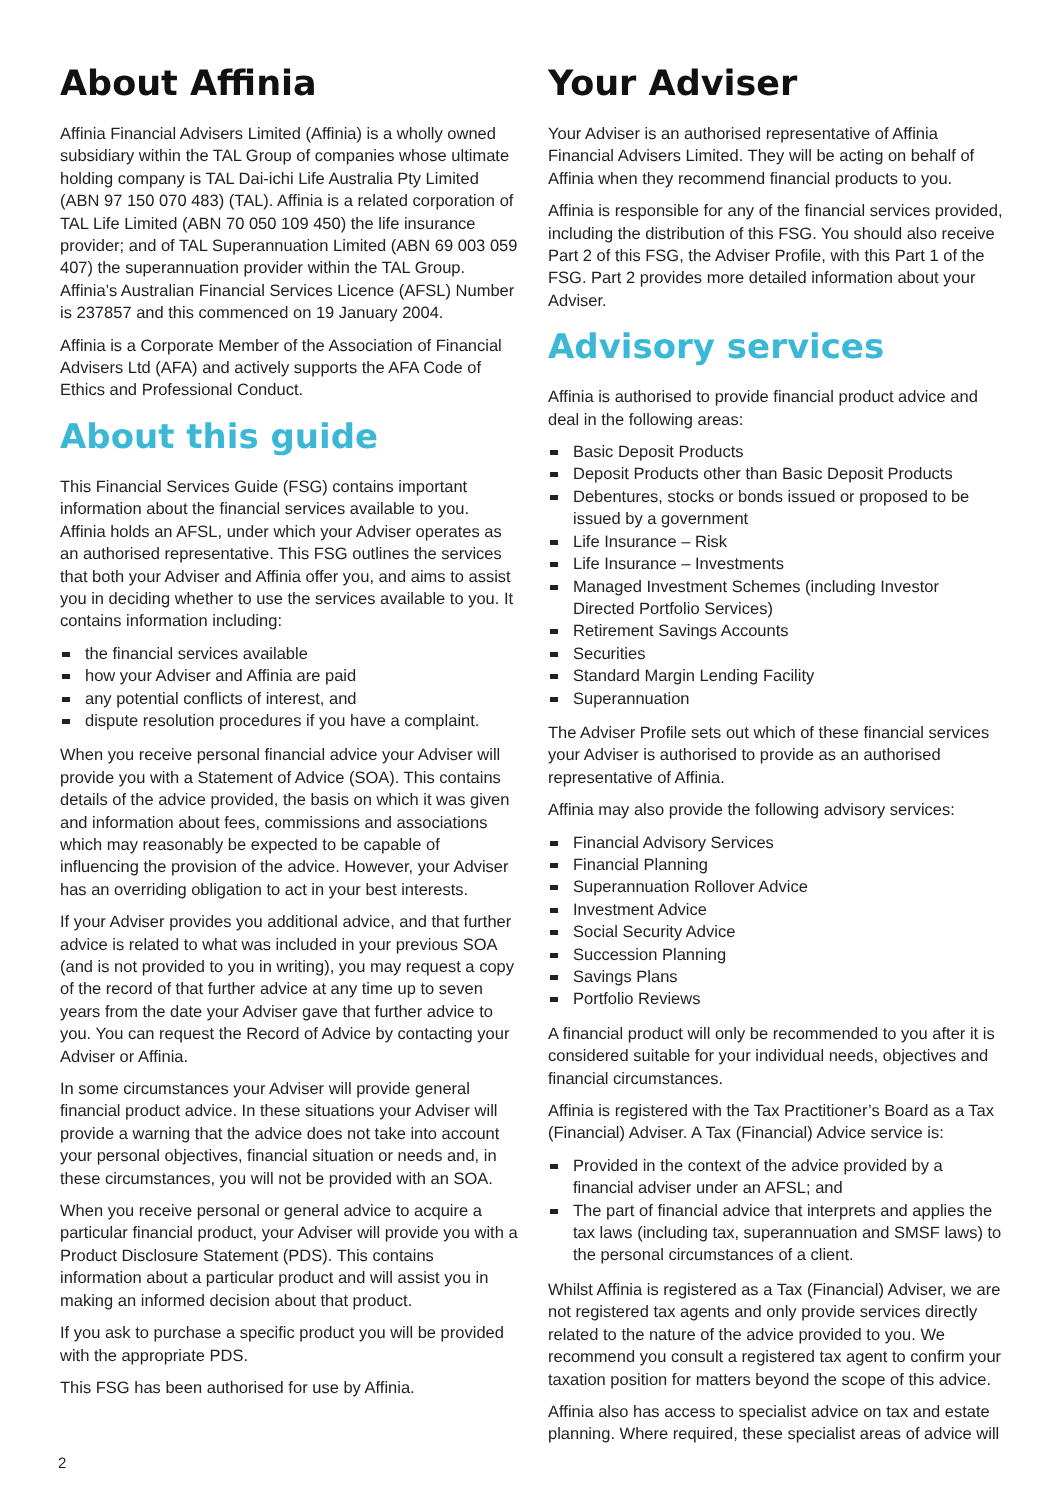About Affinia
Affinia Financial Advisers Limited (Affinia) is a wholly owned subsidiary within the TAL Group of companies whose ultimate holding company is TAL Dai-ichi Life Australia Pty Limited (ABN 97 150 070 483) (TAL). Affinia is a related corporation of TAL Life Limited (ABN 70 050 109 450) the life insurance provider; and of TAL Superannuation Limited (ABN 69 003 059 407) the superannuation provider within the TAL Group. Affinia’s Australian Financial Services Licence (AFSL) Number is 237857 and this commenced on 19 January 2004.
Affinia is a Corporate Member of the Association of Financial Advisers Ltd (AFA) and actively supports the AFA Code of Ethics and Professional Conduct.
About this guide
This Financial Services Guide (FSG) contains important information about the financial services available to you. Affinia holds an AFSL, under which your Adviser operates as an authorised representative. This FSG outlines the services that both your Adviser and Affinia offer you, and aims to assist you in deciding whether to use the services available to you. It contains information including:
the financial services available
how your Adviser and Affinia are paid
any potential conflicts of interest, and
dispute resolution procedures if you have a complaint.
When you receive personal financial advice your Adviser will provide you with a Statement of Advice (SOA). This contains details of the advice provided, the basis on which it was given and information about fees, commissions and associations which may reasonably be expected to be capable of influencing the provision of the advice. However, your Adviser has an overriding obligation to act in your best interests.
If your Adviser provides you additional advice, and that further advice is related to what was included in your previous SOA (and is not provided to you in writing), you may request a copy of the record of that further advice at any time up to seven years from the date your Adviser gave that further advice to you. You can request the Record of Advice by contacting your Adviser or Affinia.
In some circumstances your Adviser will provide general financial product advice. In these situations your Adviser will provide a warning that the advice does not take into account your personal objectives, financial situation or needs and, in these circumstances, you will not be provided with an SOA.
When you receive personal or general advice to acquire a particular financial product, your Adviser will provide you with a Product Disclosure Statement (PDS). This contains information about a particular product and will assist you in making an informed decision about that product.
If you ask to purchase a specific product you will be provided with the appropriate PDS.
This FSG has been authorised for use by Affinia.
Your Adviser
Your Adviser is an authorised representative of Affinia Financial Advisers Limited. They will be acting on behalf of Affinia when they recommend financial products to you.
Affinia is responsible for any of the financial services provided, including the distribution of this FSG. You should also receive Part 2 of this FSG, the Adviser Profile, with this Part 1 of the FSG. Part 2 provides more detailed information about your Adviser.
Advisory services
Affinia is authorised to provide financial product advice and deal in the following areas:
Basic Deposit Products
Deposit Products other than Basic Deposit Products
Debentures, stocks or bonds issued or proposed to be issued by a government
Life Insurance – Risk
Life Insurance – Investments
Managed Investment Schemes (including Investor Directed Portfolio Services)
Retirement Savings Accounts
Securities
Standard Margin Lending Facility
Superannuation
The Adviser Profile sets out which of these financial services your Adviser is authorised to provide as an authorised representative of Affinia.
Affinia may also provide the following advisory services:
Financial Advisory Services
Financial Planning
Superannuation Rollover Advice
Investment Advice
Social Security Advice
Succession Planning
Savings Plans
Portfolio Reviews
A financial product will only be recommended to you after it is considered suitable for your individual needs, objectives and financial circumstances.
Affinia is registered with the Tax Practitioner’s Board as a Tax (Financial) Adviser. A Tax (Financial) Advice service is:
Provided in the context of the advice provided by a financial adviser under an AFSL; and
The part of financial advice that interprets and applies the tax laws (including tax, superannuation and SMSF laws) to the personal circumstances of a client.
Whilst Affinia is registered as a Tax (Financial) Adviser, we are not registered tax agents and only provide services directly related to the nature of the advice provided to you. We recommend you consult a registered tax agent to confirm your taxation position for matters beyond the scope of this advice.
Affinia also has access to specialist advice on tax and estate planning. Where required, these specialist areas of advice will
2